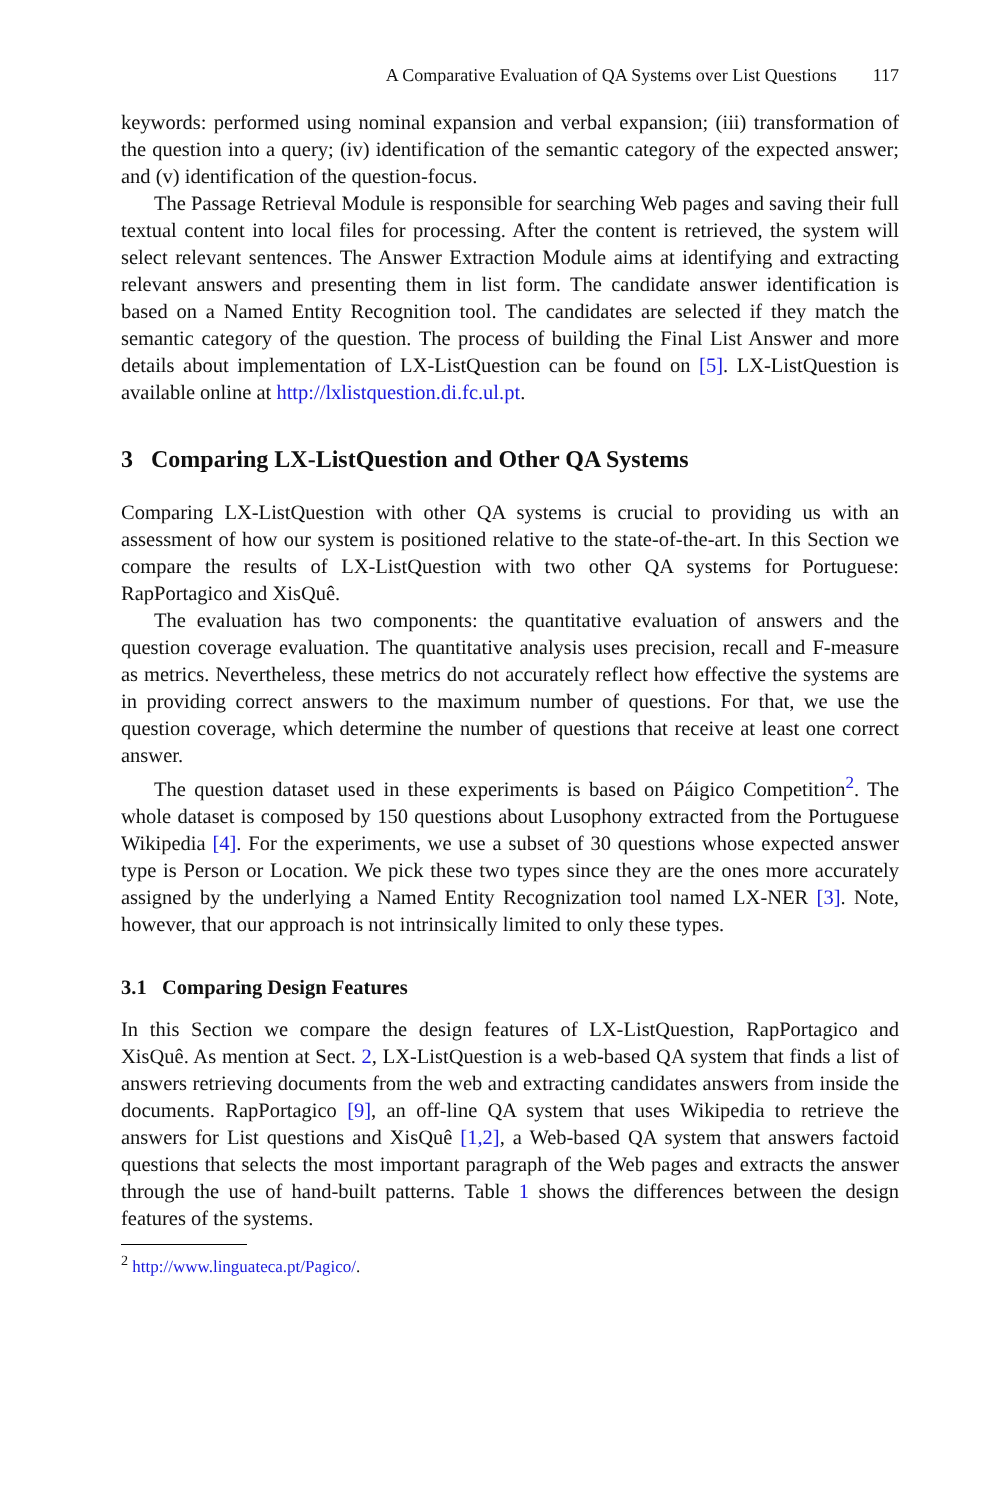A Comparative Evaluation of QA Systems over List Questions 117
keywords: performed using nominal expansion and verbal expansion; (iii) transformation of the question into a query; (iv) identification of the semantic category of the expected answer; and (v) identification of the question-focus.
The Passage Retrieval Module is responsible for searching Web pages and saving their full textual content into local files for processing. After the content is retrieved, the system will select relevant sentences. The Answer Extraction Module aims at identifying and extracting relevant answers and presenting them in list form. The candidate answer identification is based on a Named Entity Recognition tool. The candidates are selected if they match the semantic category of the question. The process of building the Final List Answer and more details about implementation of LX-ListQuestion can be found on [5]. LX-ListQuestion is available online at http://lxlistquestion.di.fc.ul.pt.
3 Comparing LX-ListQuestion and Other QA Systems
Comparing LX-ListQuestion with other QA systems is crucial to providing us with an assessment of how our system is positioned relative to the state-of-the-art. In this Section we compare the results of LX-ListQuestion with two other QA systems for Portuguese: RapPortagico and XisQuê.
The evaluation has two components: the quantitative evaluation of answers and the question coverage evaluation. The quantitative analysis uses precision, recall and F-measure as metrics. Nevertheless, these metrics do not accurately reflect how effective the systems are in providing correct answers to the maximum number of questions. For that, we use the question coverage, which determine the number of questions that receive at least one correct answer.
The question dataset used in these experiments is based on Páigico Competition<sup>2</sup>. The whole dataset is composed by 150 questions about Lusophony extracted from the Portuguese Wikipedia [4]. For the experiments, we use a subset of 30 questions whose expected answer type is Person or Location. We pick these two types since they are the ones more accurately assigned by the underlying a Named Entity Recognization tool named LX-NER [3]. Note, however, that our approach is not intrinsically limited to only these types.
3.1 Comparing Design Features
In this Section we compare the design features of LX-ListQuestion, RapPortagico and XisQuê. As mention at Sect. 2, LX-ListQuestion is a web-based QA system that finds a list of answers retrieving documents from the web and extracting candidates answers from inside the documents. RapPortagico [9], an off-line QA system that uses Wikipedia to retrieve the answers for List questions and XisQuê [1,2], a Web-based QA system that answers factoid questions that selects the most important paragraph of the Web pages and extracts the answer through the use of hand-built patterns. Table 1 shows the differences between the design features of the systems.
<sup>2</sup> http://www.linguateca.pt/Pagico/.